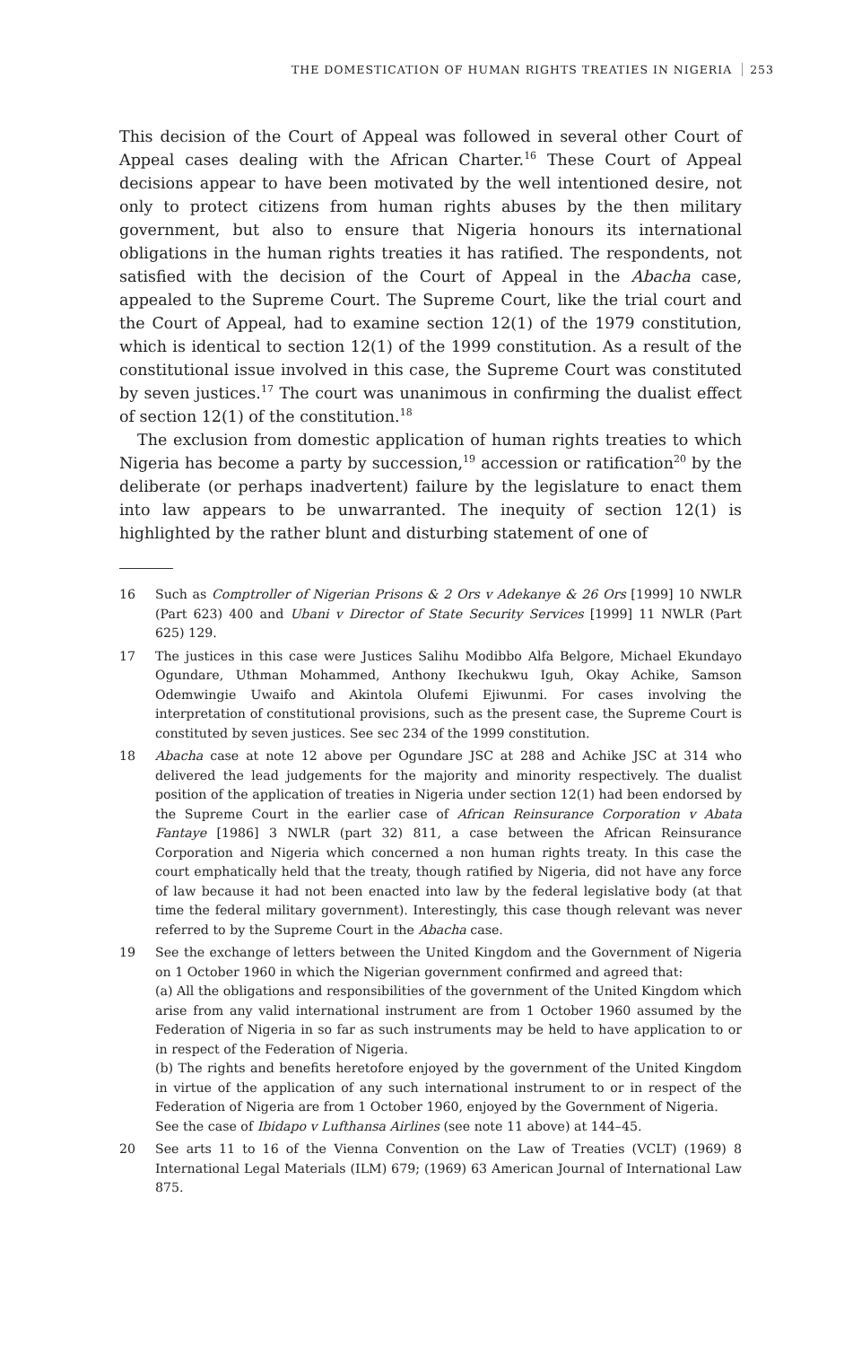THE DOMESTICATION OF HUMAN RIGHTS TREATIES IN NIGERIA 253
This decision of the Court of Appeal was followed in several other Court of Appeal cases dealing with the African Charter.<sup>16</sup> These Court of Appeal decisions appear to have been motivated by the well intentioned desire, not only to protect citizens from human rights abuses by the then military government, but also to ensure that Nigeria honours its international obligations in the human rights treaties it has ratified. The respondents, not satisfied with the decision of the Court of Appeal in the Abacha case, appealed to the Supreme Court. The Supreme Court, like the trial court and the Court of Appeal, had to examine section 12(1) of the 1979 constitution, which is identical to section 12(1) of the 1999 constitution. As a result of the constitutional issue involved in this case, the Supreme Court was constituted by seven justices.<sup>17</sup> The court was unanimous in confirming the dualist effect of section 12(1) of the constitution.<sup>18</sup>
The exclusion from domestic application of human rights treaties to which Nigeria has become a party by succession,<sup>19</sup> accession or ratification<sup>20</sup> by the deliberate (or perhaps inadvertent) failure by the legislature to enact them into law appears to be unwarranted. The inequity of section 12(1) is highlighted by the rather blunt and disturbing statement of one of
16 Such as Comptroller of Nigerian Prisons & 2 Ors v Adekanye & 26 Ors [1999] 10 NWLR (Part 623) 400 and Ubani v Director of State Security Services [1999] 11 NWLR (Part 625) 129.
17 The justices in this case were Justices Salihu Modibbo Alfa Belgore, Michael Ekundayo Ogundare, Uthman Mohammed, Anthony Ikechukwu Iguh, Okay Achike, Samson Odemwingie Uwaifo and Akintola Olufemi Ejiwunmi. For cases involving the interpretation of constitutional provisions, such as the present case, the Supreme Court is constituted by seven justices. See sec 234 of the 1999 constitution.
18 Abacha case at note 12 above per Ogundare JSC at 288 and Achike JSC at 314 who delivered the lead judgements for the majority and minority respectively. The dualist position of the application of treaties in Nigeria under section 12(1) had been endorsed by the Supreme Court in the earlier case of African Reinsurance Corporation v Abata Fantaye [1986] 3 NWLR (part 32) 811, a case between the African Reinsurance Corporation and Nigeria which concerned a non human rights treaty. In this case the court emphatically held that the treaty, though ratified by Nigeria, did not have any force of law because it had not been enacted into law by the federal legislative body (at that time the federal military government). Interestingly, this case though relevant was never referred to by the Supreme Court in the Abacha case.
19
See the exchange of letters between the United Kingdom and the Government of Nigeria on 1 October 1960 in which the Nigerian government confirmed and agreed that:
(a) All the obligations and responsibilities of the government of the United Kingdom which arise from any valid international instrument are from 1 October 1960 assumed by the Federation of Nigeria in so far as such instruments may be held to have application to or in respect of the Federation of Nigeria.
(b) The rights and benefits heretofore enjoyed by the government of the United Kingdom in virtue of the application of any such international instrument to or in respect of the Federation of Nigeria are from 1 October 1960, enjoyed by the Government of Nigeria.
See the case of Ibidapo v Lufthansa Airlines (see note 11 above) at 144–45.
20 See arts 11 to 16 of the Vienna Convention on the Law of Treaties (VCLT) (1969) 8 International Legal Materials (ILM) 679; (1969) 63 American Journal of International Law 875.